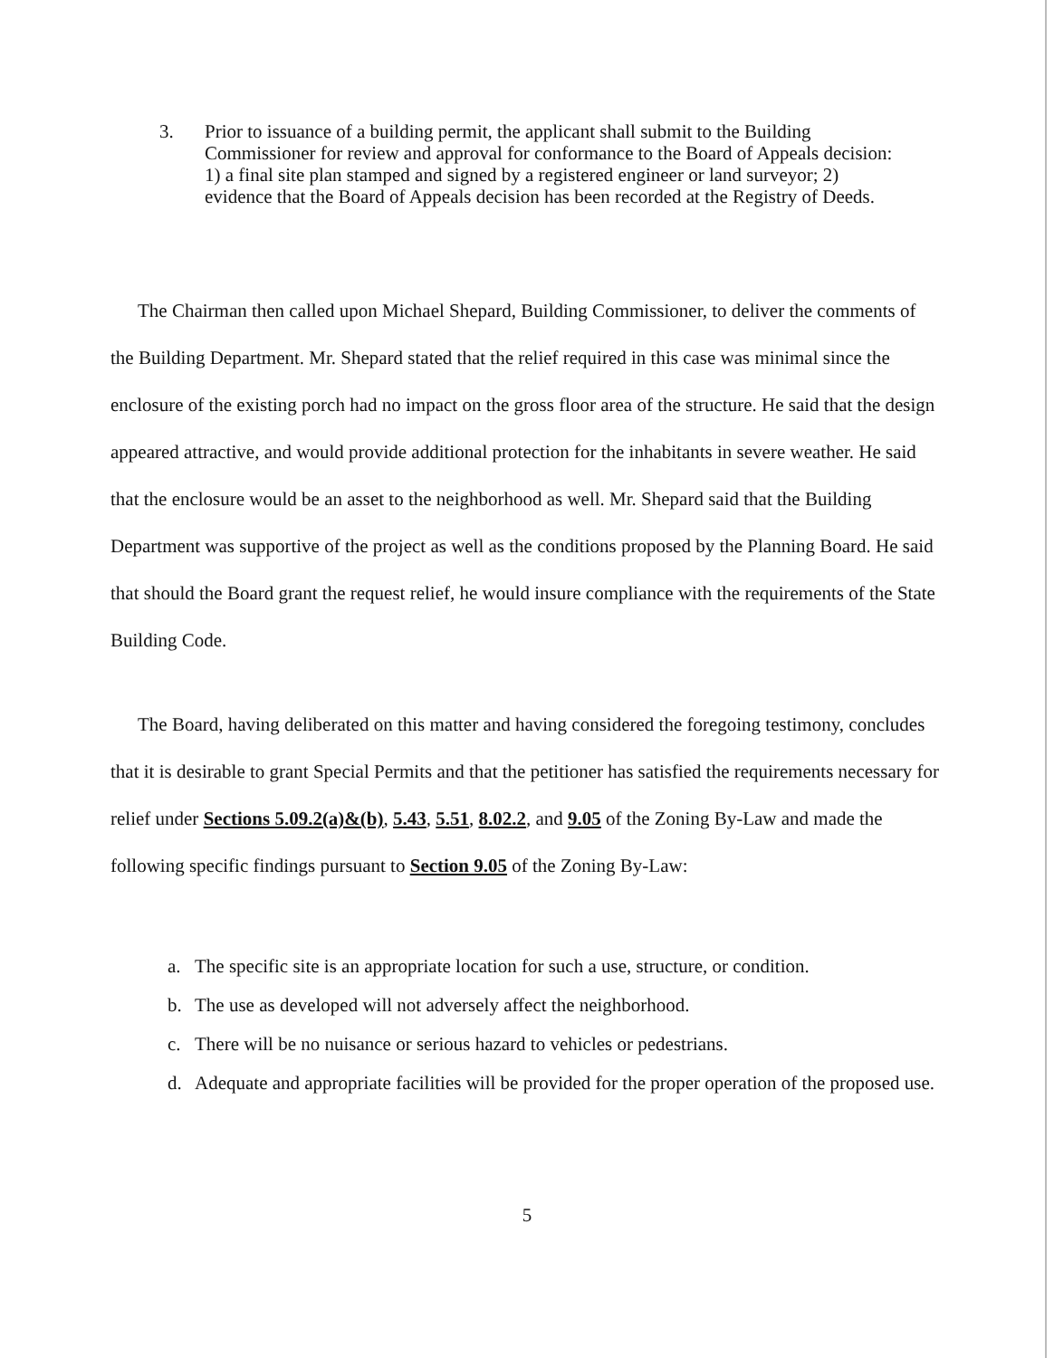3. Prior to issuance of a building permit, the applicant shall submit to the Building Commissioner for review and approval for conformance to the Board of Appeals decision: 1) a final site plan stamped and signed by a registered engineer or land surveyor; 2) evidence that the Board of Appeals decision has been recorded at the Registry of Deeds.
The Chairman then called upon Michael Shepard, Building Commissioner, to deliver the comments of the Building Department. Mr. Shepard stated that the relief required in this case was minimal since the enclosure of the existing porch had no impact on the gross floor area of the structure. He said that the design appeared attractive, and would provide additional protection for the inhabitants in severe weather. He said that the enclosure would be an asset to the neighborhood as well. Mr. Shepard said that the Building Department was supportive of the project as well as the conditions proposed by the Planning Board. He said that should the Board grant the request relief, he would insure compliance with the requirements of the State Building Code.
The Board, having deliberated on this matter and having considered the foregoing testimony, concludes that it is desirable to grant Special Permits and that the petitioner has satisfied the requirements necessary for relief under Sections 5.09.2(a)&(b), 5.43, 5.51, 8.02.2, and 9.05 of the Zoning By-Law and made the following specific findings pursuant to Section 9.05 of the Zoning By-Law:
a. The specific site is an appropriate location for such a use, structure, or condition.
b. The use as developed will not adversely affect the neighborhood.
c. There will be no nuisance or serious hazard to vehicles or pedestrians.
d. Adequate and appropriate facilities will be provided for the proper operation of the proposed use.
5